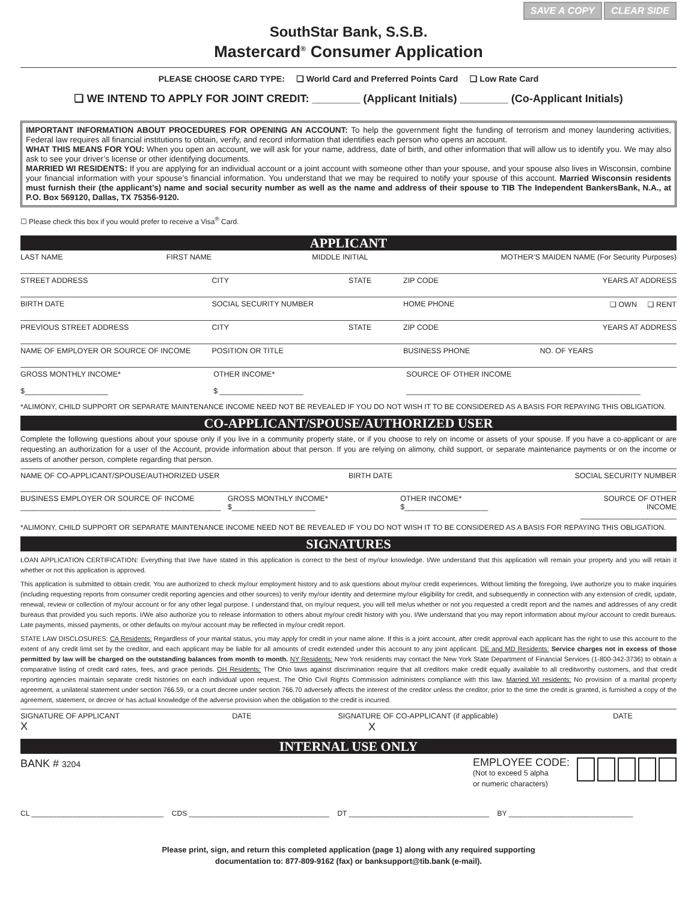SAVE A COPY CLEAR SIDE
SouthStar Bank, S.S.B.
Mastercard<sup>®</sup> Consumer Application
PLEASE CHOOSE CARD TYPE: ❏ World Card and Preferred Points Card ❏ Low Rate Card
❏ WE INTEND TO APPLY FOR JOINT CREDIT: ________ (Applicant Initials) ________ (Co-Applicant Initials)
IMPORTANT INFORMATION ABOUT PROCEDURES FOR OPENING AN ACCOUNT: To help the government fight the funding of terrorism and money laundering activities, Federal law requires all financial institutions to obtain, verify, and record information that identifies each person who opens an account.
WHAT THIS MEANS FOR YOU: When you open an account, we will ask for your name, address, date of birth, and other information that will allow us to identify you. We may also ask to see your driver’s license or other identifying documents.
MARRIED WI RESIDENTS: If you are applying for an individual account or a joint account with someone other than your spouse, and your spouse also lives in Wisconsin, combine your financial information with your spouse’s financial information. You understand that we may be required to notify your spouse of this account. Married Wisconsin residents must furnish their (the applicant’s) name and social security number as well as the name and address of their spouse to TIB The Independent BankersBank, N.A., at P.O. Box 569120, Dallas, TX 75356-9120.
☐ Please check this box if you would prefer to receive a Visa<sup>®</sup> Card.
APPLICANT
LAST NAME FIRST NAME MIDDLE INITIAL MOTHER’S MAIDEN NAME (For Security Purposes)
STREET ADDRESS CITY STATE ZIP CODE YEARS AT ADDRESS
BIRTH DATE SOCIAL SECURITY NUMBER HOME PHONE ❏ OWN ❏ RENT
PREVIOUS STREET ADDRESS CITY STATE ZIP CODE YEARS AT ADDRESS
NAME OF EMPLOYER OR SOURCE OF INCOME
POSITION OR TITLE BUSINESS PHONE NO. OF YEARS
GROSS MONTHLY INCOME*
$____________________
OTHER INCOME*
$ ____________________
SOURCE OF OTHER INCOME
________________________________________________________
*ALIMONY, CHILD SUPPORT OR SEPARATE MAINTENANCE INCOME NEED NOT BE REVEALED IF YOU DO NOT WISH IT TO BE CONSIDERED AS A BASIS FOR REPAYING THIS OBLIGATION.
CO-APPLICANT/SPOUSE/AUTHORIZED USER
Complete the following questions about your spouse only if you live in a community property state, or if you choose to rely on income or assets of your spouse. If you have a co-applicant or are requesting an authorization for a user of the Account, provide information about that person. If you are relying on alimony, child support, or separate maintenance payments or on the income or assets of another person, complete regarding that person.
NAME OF CO-APPLICANT/SPOUSE/AUTHORIZED USER
BIRTH DATE SOCIAL SECURITY NUMBER
BUSINESS EMPLOYER OR SOURCE OF INCOME
________________________________________________
GROSS MONTHLY INCOME*
$____________________
OTHER INCOME*
$____________________
SOURCE OF OTHER INCOME
_______________________
*ALIMONY, CHILD SUPPORT OR SEPARATE MAINTENANCE INCOME NEED NOT BE REVEALED IF YOU DO NOT WISH IT TO BE CONSIDERED AS A BASIS FOR REPAYING THIS OBLIGATION.
SIGNATURES
LOAN APPLICATION CERTIFICATION: Everything that I/we have stated in this application is correct to the best of my/our knowledge. I/We understand that this application will remain your property and you will retain it whether or not this application is approved.
This application is submitted to obtain credit. You are authorized to check my/our employment history and to ask questions about my/our credit experiences. Without limiting the foregoing, I/we authorize you to make inquiries (including requesting reports from consumer credit reporting agencies and other sources) to verify my/our identity and determine my/our eligibility for credit, and subsequently in connection with any extension of credit, update, renewal, review or collection of my/our account or for any other legal purpose. I understand that, on my/our request, you will tell me/us whether or not you requested a credit report and the names and addresses of any credit bureaus that provided you such reports. I/We also authorize you to release information to others about my/our credit history with you. I/We understand that you may report information about my/our account to credit bureaus. Late payments, missed payments, or other defaults on my/our account may be reflected in my/our credit report.
STATE LAW DISCLOSURES: CA Residents: Regardless of your marital status, you may apply for credit in your name alone. If this is a joint account, after credit approval each applicant has the right to use this account to the extent of any credit limit set by the creditor, and each applicant may be liable for all amounts of credit extended under this account to any joint applicant. DE and MD Residents: Service charges not in excess of those permitted by law will be charged on the outstanding balances from month to month. NY Residents: New York residents may contact the New York State Department of Financial Services (1-800-342-3736) to obtain a comparative listing of credit card rates, fees, and grace periods. OH Residents: The Ohio laws against discrimination require that all creditors make credit equally available to all creditworthy customers, and that credit reporting agencies maintain separate credit histories on each individual upon request. The Ohio Civil Rights Commission administers compliance with this law. Married WI residents: No provision of a marital property agreement, a unilateral statement under section 766.59, or a court decree under section 766.70 adversely affects the interest of the creditor unless the creditor, prior to the time the credit is granted, is furnished a copy of the agreement, statement, or decree or has actual knowledge of the adverse provision when the obligation to the credit is incurred.
SIGNATURE OF APPLICANT
X
DATE SIGNATURE OF CO-APPLICANT (if applicable)
DATE
X
INTERNAL USE ONLY
BANK # 3204
EMPLOYEE CODE:
(Not to exceed 5 alpha
or numeric characters)
CL _________________________________ CDS ___________________________________ DT ___________________________________ BY _______________________________
Please print, sign, and return this completed application (page 1) along with any required supporting
documentation to: 877-809-9162 (fax) or banksupport@tib.bank (e-mail).